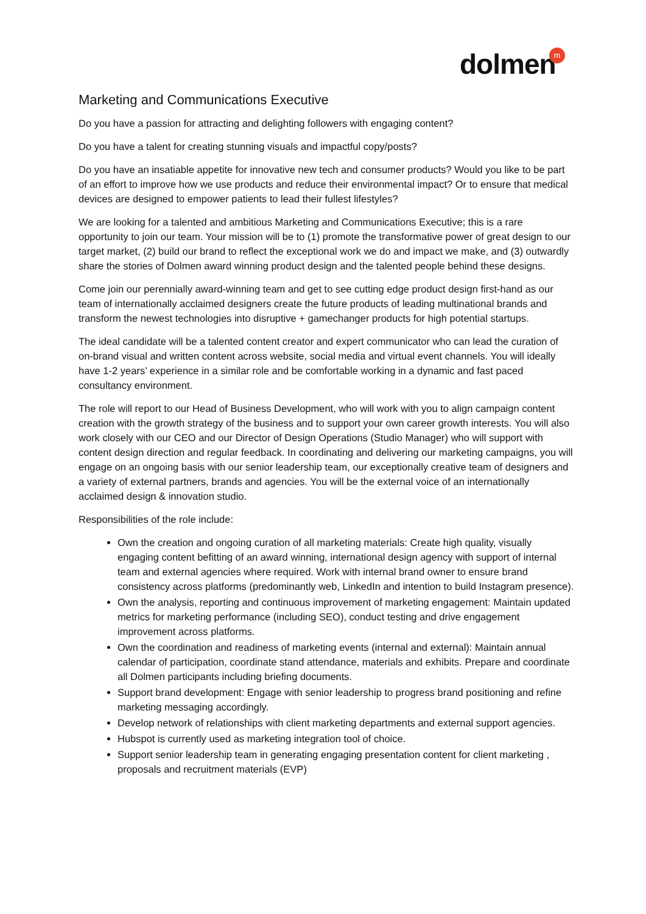dolmen m
Marketing and Communications Executive
Do you have a passion for attracting and delighting followers with engaging content?
Do you have a talent for creating stunning visuals and impactful copy/posts?
Do you have an insatiable appetite for innovative new tech and consumer products? Would you like to be part of an effort to improve how we use products and reduce their environmental impact? Or to ensure that medical devices are designed to empower patients to lead their fullest lifestyles?
We are looking for a talented and ambitious Marketing and Communications Executive; this is a rare opportunity to join our team. Your mission will be to (1) promote the transformative power of great design to our target market, (2) build our brand to reflect the exceptional work we do and impact we make, and (3) outwardly share the stories of Dolmen award winning product design and the talented people behind these designs.
Come join our perennially award-winning team and get to see cutting edge product design first-hand as our team of internationally acclaimed designers create the future products of leading multinational brands and transform the newest technologies into disruptive + gamechanger products for high potential startups.
The ideal candidate will be a talented content creator and expert communicator who can lead the curation of on-brand visual and written content across website, social media and virtual event channels. You will ideally have 1-2 years’ experience in a similar role and be comfortable working in a dynamic and fast paced consultancy environment.
The role will report to our Head of Business Development, who will work with you to align campaign content creation with the growth strategy of the business and to support your own career growth interests. You will also work closely with our CEO and our Director of Design Operations (Studio Manager) who will support with content design direction and regular feedback. In coordinating and delivering our marketing campaigns, you will engage on an ongoing basis with our senior leadership team, our exceptionally creative team of designers and a variety of external partners, brands and agencies. You will be the external voice of an internationally acclaimed design & innovation studio.
Responsibilities of the role include:
Own the creation and ongoing curation of all marketing materials: Create high quality, visually engaging content befitting of an award winning, international design agency with support of internal team and external agencies where required. Work with internal brand owner to ensure brand consistency across platforms (predominantly web, LinkedIn and intention to build Instagram presence).
Own the analysis, reporting and continuous improvement of marketing engagement: Maintain updated metrics for marketing performance (including SEO), conduct testing and drive engagement improvement across platforms.
Own the coordination and readiness of marketing events (internal and external): Maintain annual calendar of participation, coordinate stand attendance, materials and exhibits. Prepare and coordinate all Dolmen participants including briefing documents.
Support brand development: Engage with senior leadership to progress brand positioning and refine marketing messaging accordingly.
Develop network of relationships with client marketing departments and external support agencies.
Hubspot is currently used as marketing integration tool of choice.
Support senior leadership team in generating engaging presentation content for client marketing , proposals and recruitment materials (EVP)